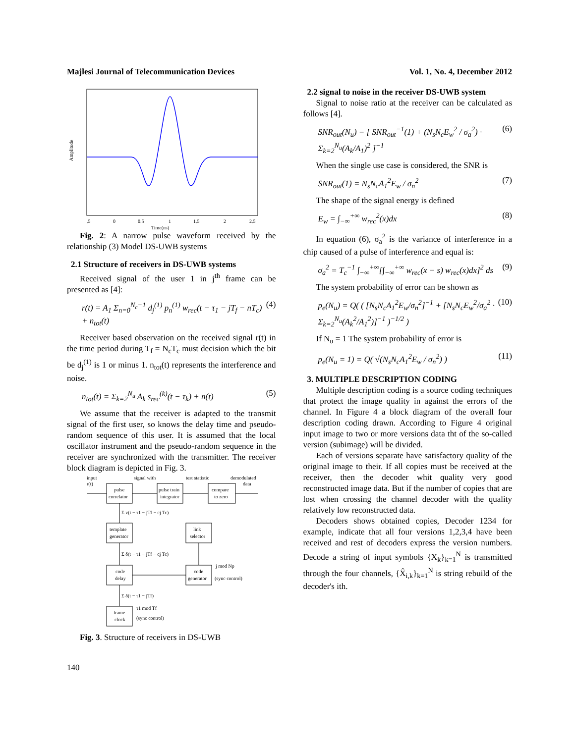Majlesi Journal of Telecommunication Devices Vol. 1, No. 4, December 2012
Amplitude
.5
0
0.5
1
1.5
2
2.5
Time(ns)
Fig. 2: A narrow pulse waveform received by the relationship (3) Model DS-UWB systems
2.1 Structure of receivers in DS-UWB systems
Received signal of the user 1 in j<sup>th</sup> frame can be presented as [4]:
r(t) = A<sub>1</sub> Σ<sub>n=0</sub><sup>N<sub>c</sub>−1</sup> d<sub>j</sub><sup>(1)</sup> p<sub>n</sub><sup>(1)</sup> w<sub>rec</sub>(t − τ<sub>1</sub> − jT<sub>f</sub> − nT<sub>c</sub>) + n<sub>tot</sub>(t) (4)
Receiver based observation on the received signal r(t) in the time period during T<sub>f</sub> = N<sub>c</sub>T<sub>c</sub> must decision which the bit be d<sub>j</sub><sup>(1)</sup> is 1 or minus 1. n<sub>tot</sub>(t) represents the interference and noise.
n<sub>tot</sub>(t) = Σ<sub>k=2</sub><sup>N<sub>u</sub></sup> A<sub>k</sub> s<sub>rec</sub><sup>(k)</sup>(t − τ<sub>k</sub>) + n(t) (5)
We assume that the receiver is adapted to the transmit signal of the first user, so knows the delay time and pseudo-random sequence of this user. It is assumed that the local oscillator instrument and the pseudo-random sequence in the receiver are synchronized with the transmitter. The receiver block diagram is depicted in Fig. 3.
input
r(t)
signal with
test statistic
demodulated
data
pulse
correlator
pulse train
integrator
compare
to zero
template
generator
link
selector
code
delay
code
generator
frame
clock
Σ v(t − τ1 − jTf − cj Tc)
Σ δ(t − τ1 − jTf − cj Tc)
Σ δ(t − τ1 − jTf)
j mod Np
(sync control)
(sync control)
τ1 mod Tf
Fig. 3. Structure of receivers in DS-UWB
2.2 signal to noise in the receiver DS-UWB system
Signal to noise ratio at the receiver can be calculated as follows [4].
SNR<sub>out</sub>(N<sub>u</sub>) = [ SNR<sub>out</sub><sup>−1</sup>(1) + (N<sub>s</sub>N<sub>c</sub>E<sub>w</sub><sup>2</sup> / σ<sub>a</sub><sup>2</sup>) · Σ<sub>k=2</sub><sup>N<sub>u</sub></sup>(A<sub>k</sub>/A<sub>1</sub>)<sup>2</sup> ]<sup>−1</sup> (6)
When the single use case is considered, the SNR is
SNR<sub>out</sub>(1) = N<sub>s</sub>N<sub>c</sub>A<sub>1</sub><sup>2</sup>E<sub>w</sub> / σ<sub>n</sub><sup>2</sup> (7)
The shape of the signal energy is defined
E<sub>w</sub> = ∫<sub>−∞</sub><sup>+∞</sup> w<sub>rec</sub><sup>2</sup>(x)dx (8)
In equation (6), σ<sub>a</sub><sup>2</sup> is the variance of interference in a chip caused of a pulse of interference and equal is:
σ<sub>a</sub><sup>2</sup> = T<sub>c</sub><sup>−1</sup> ∫<sub>−∞</sub><sup>+∞</sup>[∫<sub>−∞</sub><sup>+∞</sup> w<sub>rec</sub>(x − s) w<sub>rec</sub>(x)dx]<sup>2</sup> ds (9)
The system probability of error can be shown as
p<sub>e</sub>(N<sub>u</sub>) = Q( ( [N<sub>s</sub>N<sub>c</sub>A<sub>1</sub><sup>2</sup>E<sub>w</sub>/σ<sub>n</sub><sup>2</sup>]<sup>−1</sup> + [N<sub>s</sub>N<sub>c</sub>E<sub>w</sub><sup>2</sup>/σ<sub>a</sub><sup>2</sup> · Σ<sub>k=2</sub><sup>N<sub>u</sub></sup>(A<sub>k</sub><sup>2</sup>/A<sub>1</sub><sup>2</sup>)]<sup>−1</sup> )<sup>−1/2</sup> ) (10)
If N<sub>u</sub> = 1 The system probability of error is
p<sub>e</sub>(N<sub>u</sub> = 1) = Q( √(N<sub>s</sub>N<sub>c</sub>A<sub>1</sub><sup>2</sup>E<sub>w</sub> / σ<sub>n</sub><sup>2</sup>) ) (11)
3. MULTIPLE DESCRIPTION CODING
Multiple description coding is a source coding techniques that protect the image quality in against the errors of the channel. In Figure 4 a block diagram of the overall four description coding drawn. According to Figure 4 original input image to two or more versions data tht of the so-called version (subimage) will be divided.
Each of versions separate have satisfactory quality of the original image to their. If all copies must be received at the receiver, then the decoder whit quality very good reconstructed image data. But if the number of copies that are lost when crossing the channel decoder with the quality relatively low reconstructed data.
Decoders shows obtained copies, Decoder 1234 for example, indicate that all four versions 1,2,3,4 have been received and rest of decoders express the version numbers. Decode a string of input symbols {X<sub>k</sub>}<sub>k=1</sub><sup>N</sup> is transmitted through the four channels, {X̂<sub>i,k</sub>}<sub>k=1</sub><sup>N</sup> is string rebuild of the decoder's ith.
140